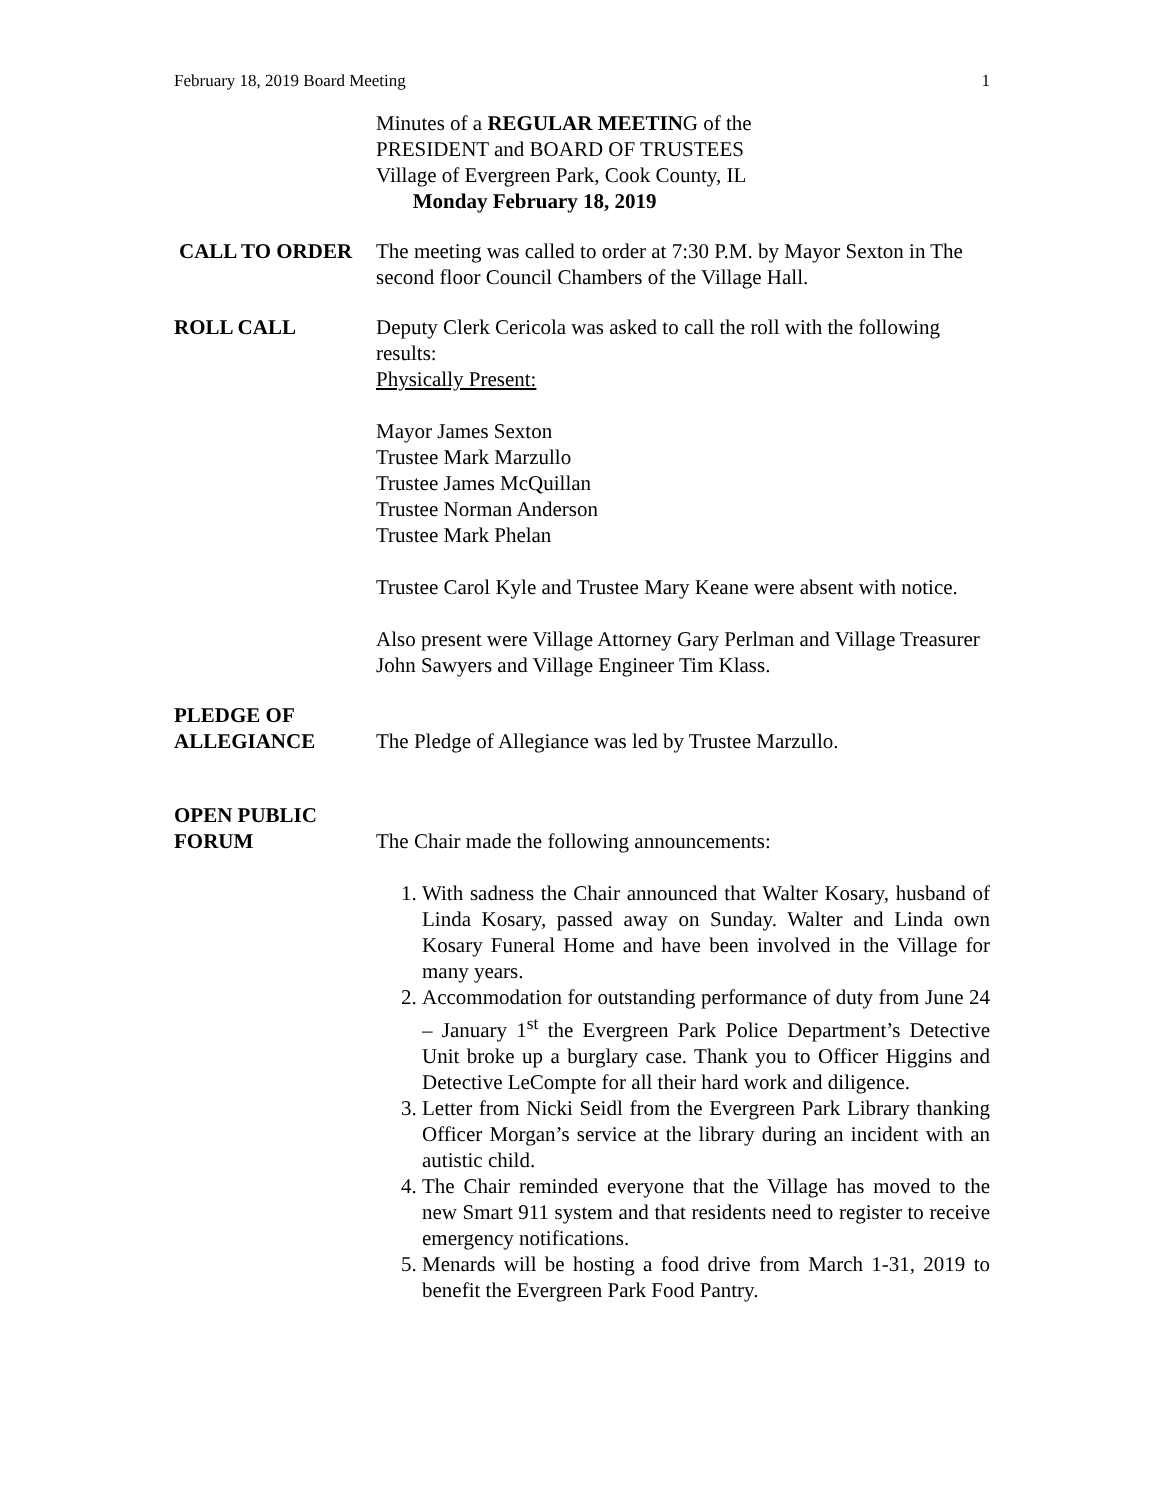February 18, 2019 Board Meeting 1
Minutes of a REGULAR MEETING of the
PRESIDENT and BOARD OF TRUSTEES
Village of Evergreen Park, Cook County, IL
Monday February 18, 2019
CALL TO ORDER The meeting was called to order at 7:30 P.M. by Mayor Sexton in The second floor Council Chambers of the Village Hall.
ROLL CALL Deputy Clerk Cericola was asked to call the roll with the following results:
Physically Present:
Mayor James Sexton
Trustee Mark Marzullo
Trustee James McQuillan
Trustee Norman Anderson
Trustee Mark Phelan
Trustee Carol Kyle and Trustee Mary Keane were absent with notice.
Also present were Village Attorney Gary Perlman and Village Treasurer John Sawyers and Village Engineer Tim Klass.
PLEDGE OF
ALLEGIANCE
The Pledge of Allegiance was led by Trustee Marzullo.
OPEN PUBLIC
FORUM
The Chair made the following announcements:
1. With sadness the Chair announced that Walter Kosary, husband of Linda Kosary, passed away on Sunday. Walter and Linda own Kosary Funeral Home and have been involved in the Village for many years.
2. Accommodation for outstanding performance of duty from June 24 – January 1<sup>st</sup> the Evergreen Park Police Department’s Detective Unit broke up a burglary case. Thank you to Officer Higgins and Detective LeCompte for all their hard work and diligence.
3. Letter from Nicki Seidl from the Evergreen Park Library thanking Officer Morgan’s service at the library during an incident with an autistic child.
4. The Chair reminded everyone that the Village has moved to the new Smart 911 system and that residents need to register to receive emergency notifications.
5. Menards will be hosting a food drive from March 1-31, 2019 to benefit the Evergreen Park Food Pantry.